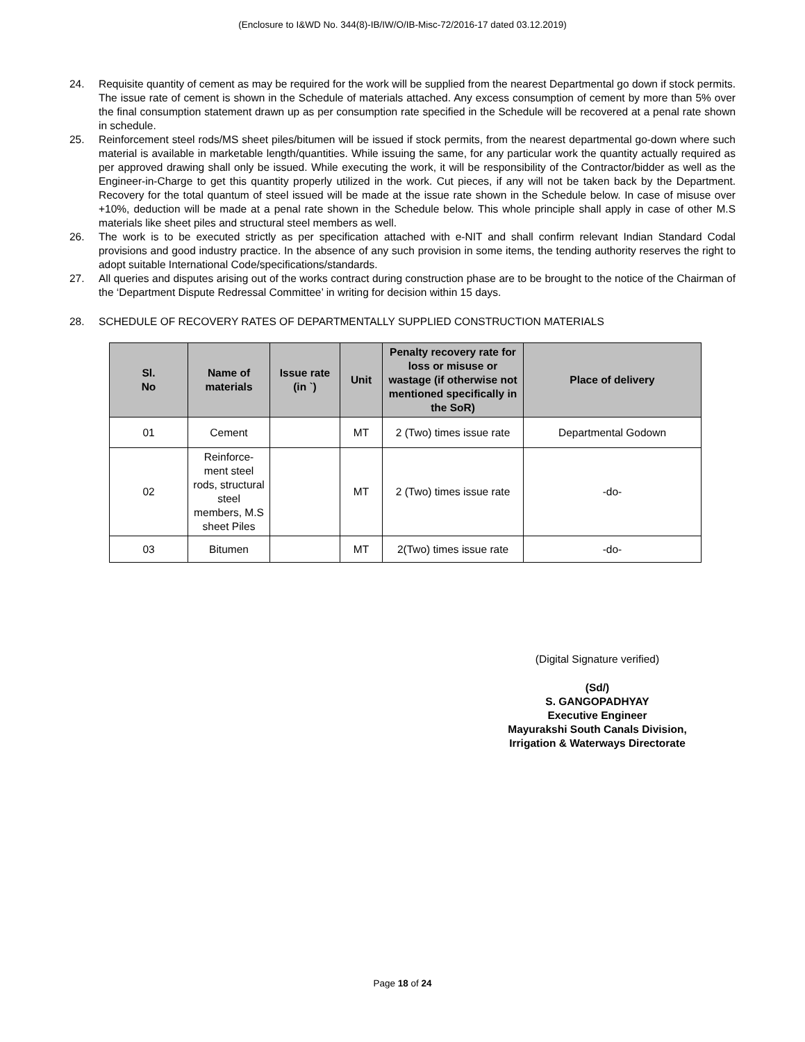(Enclosure to I&WD No. 344(8)-IB/IW/O/IB-Misc-72/2016-17 dated 03.12.2019)
24. Requisite quantity of cement as may be required for the work will be supplied from the nearest Departmental go down if stock permits. The issue rate of cement is shown in the Schedule of materials attached. Any excess consumption of cement by more than 5% over the final consumption statement drawn up as per consumption rate specified in the Schedule will be recovered at a penal rate shown in schedule.
25. Reinforcement steel rods/MS sheet piles/bitumen will be issued if stock permits, from the nearest departmental go-down where such material is available in marketable length/quantities. While issuing the same, for any particular work the quantity actually required as per approved drawing shall only be issued. While executing the work, it will be responsibility of the Contractor/bidder as well as the Engineer-in-Charge to get this quantity properly utilized in the work. Cut pieces, if any will not be taken back by the Department. Recovery for the total quantum of steel issued will be made at the issue rate shown in the Schedule below. In case of misuse over +10%, deduction will be made at a penal rate shown in the Schedule below. This whole principle shall apply in case of other M.S materials like sheet piles and structural steel members as well.
26. The work is to be executed strictly as per specification attached with e-NIT and shall confirm relevant Indian Standard Codal provisions and good industry practice. In the absence of any such provision in some items, the tending authority reserves the right to adopt suitable International Code/specifications/standards.
27. All queries and disputes arising out of the works contract during construction phase are to be brought to the notice of the Chairman of the ‘Department Dispute Redressal Committee’ in writing for decision within 15 days.
28. SCHEDULE OF RECOVERY RATES OF DEPARTMENTALLY SUPPLIED CONSTRUCTION MATERIALS
| Sl. No | Name of materials | Issue rate (in `) | Unit | Penalty recovery rate for loss or misuse or wastage (if otherwise not mentioned specifically in the SoR) | Place of delivery |
| --- | --- | --- | --- | --- | --- |
| 01 | Cement | | MT | 2 (Two) times issue rate | Departmental Godown |
| 02 | Reinforce-ment steel rods, structural steel members, M.S sheet Piles | | MT | 2 (Two) times issue rate | -do- |
| 03 | Bitumen | | MT | 2(Two) times issue rate | -do- |
(Digital Signature verified)
(Sd/)
S. GANGOPADHYAY
Executive Engineer
Mayurakshi South Canals Division,
Irrigation & Waterways Directorate
Page 18 of 24